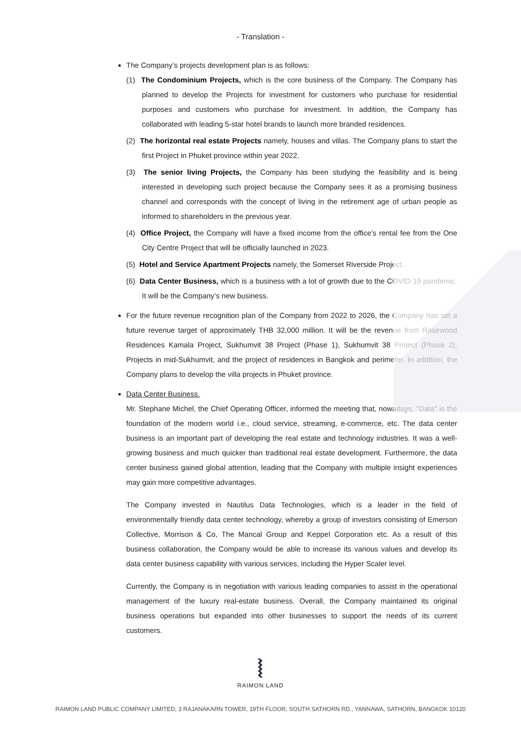- Translation -
The Company’s projects development plan is as follows:
(1) The Condominium Projects, which is the core business of the Company. The Company has planned to develop the Projects for investment for customers who purchase for residential purposes and customers who purchase for investment. In addition, the Company has collaborated with leading 5-star hotel brands to launch more branded residences.
(2) The horizontal real estate Projects namely, houses and villas. The Company plans to start the first Project in Phuket province within year 2022.
(3) The senior living Projects, the Company has been studying the feasibility and is being interested in developing such project because the Company sees it as a promising business channel and corresponds with the concept of living in the retirement age of urban people as informed to shareholders in the previous year.
(4) Office Project, the Company will have a fixed income from the office’s rental fee from the One City Centre Project that will be officially launched in 2023.
(5) Hotel and Service Apartment Projects namely, the Somerset Riverside Project.
(6) Data Center Business, which is a business with a lot of growth due to the COVID-19 pandemic. It will be the Company’s new business.
For the future revenue recognition plan of the Company from 2022 to 2026, the Company has set a future revenue target of approximately THB 32,000 million. It will be the revenue from Rosewood Residences Kamala Project, Sukhumvit 38 Project (Phase 1), Sukhumvit 38 Project (Phase 2), Projects in mid-Sukhumvit, and the project of residences in Bangkok and perimeter. In addition, the Company plans to develop the villa projects in Phuket province.
Data Center Business.
Mr. Stephane Michel, the Chief Operating Officer, informed the meeting that, nowadays, "Data" is the foundation of the modern world i.e., cloud service, streaming, e-commerce, etc. The data center business is an important part of developing the real estate and technology industries. It was a well-growing business and much quicker than traditional real estate development. Furthermore, the data center business gained global attention, leading that the Company with multiple insight experiences may gain more competitive advantages.
The Company invested in Nautilus Data Technologies, which is a leader in the field of environmentally friendly data center technology, whereby a group of investors consisting of Emerson Collective, Morrison & Co, The Mancal Group and Keppel Corporation etc. As a result of this business collaboration, the Company would be able to increase its various values and develop its data center business capability with various services, including the Hyper Scaler level.
Currently, the Company is in negotiation with various leading companies to assist in the operational management of the luxury real-estate business. Overall, the Company maintained its original business operations but expanded into other businesses to support the needs of its current customers.
⦚
RAIMON LAND
RAIMON LAND PUBLIC COMPANY LIMITED, 3 RAJANAKARN TOWER, 19TH FLOOR, SOUTH SATHORN RD., YANNAWA, SATHORN, BANGKOK 10120